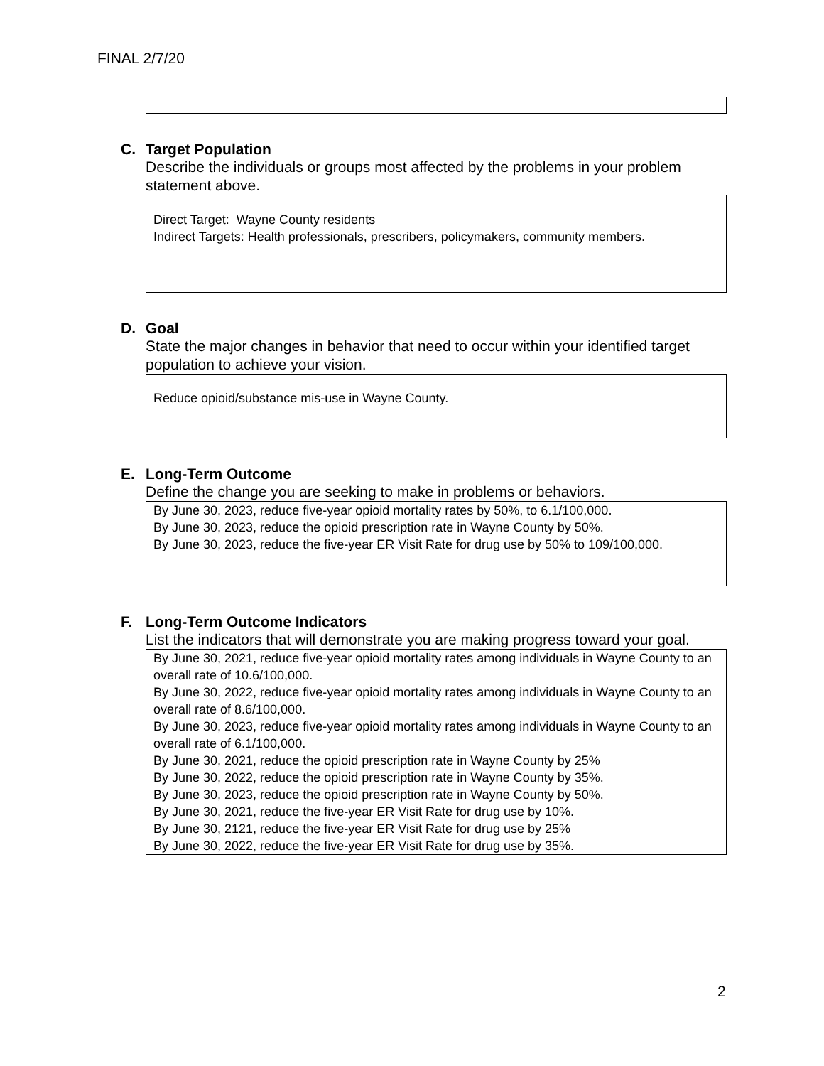FINAL 2/7/20
C. Target Population
Describe the individuals or groups most affected by the problems in your problem statement above.
Direct Target: Wayne County residents
Indirect Targets: Health professionals, prescribers, policymakers, community members.
D. Goal
State the major changes in behavior that need to occur within your identified target population to achieve your vision.
Reduce opioid/substance mis-use in Wayne County.
E. Long-Term Outcome
Define the change you are seeking to make in problems or behaviors.
By June 30, 2023, reduce five-year opioid mortality rates by 50%, to 6.1/100,000.
By June 30, 2023, reduce the opioid prescription rate in Wayne County by 50%.
By June 30, 2023, reduce the five-year ER Visit Rate for drug use by 50% to 109/100,000.
F. Long-Term Outcome Indicators
List the indicators that will demonstrate you are making progress toward your goal.
By June 30, 2021, reduce five-year opioid mortality rates among individuals in Wayne County to an overall rate of 10.6/100,000.
By June 30, 2022, reduce five-year opioid mortality rates among individuals in Wayne County to an overall rate of 8.6/100,000.
By June 30, 2023, reduce five-year opioid mortality rates among individuals in Wayne County to an overall rate of 6.1/100,000.
By June 30, 2021, reduce the opioid prescription rate in Wayne County by 25%
By June 30, 2022, reduce the opioid prescription rate in Wayne County by 35%.
By June 30, 2023, reduce the opioid prescription rate in Wayne County by 50%.
By June 30, 2021, reduce the five-year ER Visit Rate for drug use by 10%.
By June 30, 2121, reduce the five-year ER Visit Rate for drug use by 25%
By June 30, 2022, reduce the five-year ER Visit Rate for drug use by 35%.
2